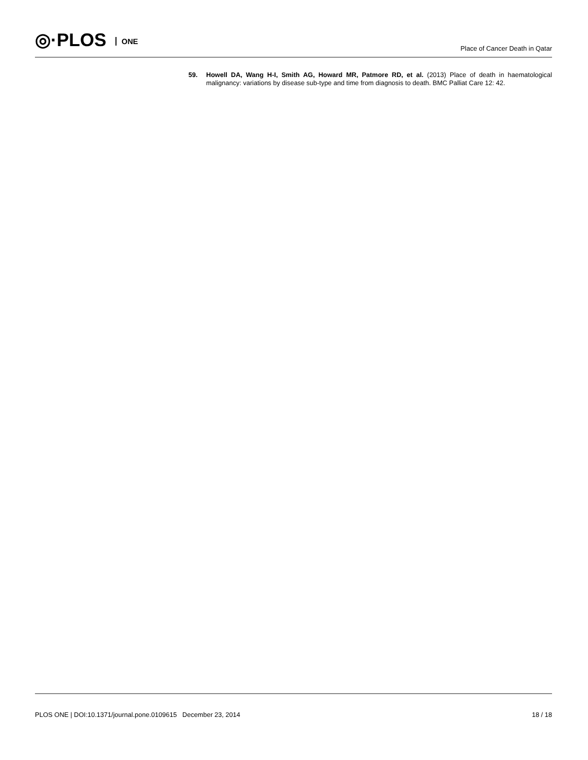◎·PLOS ONE Place of Cancer Death in Qatar
59. Howell DA, Wang H-I, Smith AG, Howard MR, Patmore RD, et al. (2013) Place of death in haematological malignancy: variations by disease sub-type and time from diagnosis to death. BMC Palliat Care 12: 42.
PLOS ONE | DOI:10.1371/journal.pone.0109615 December 23, 2014 18 / 18